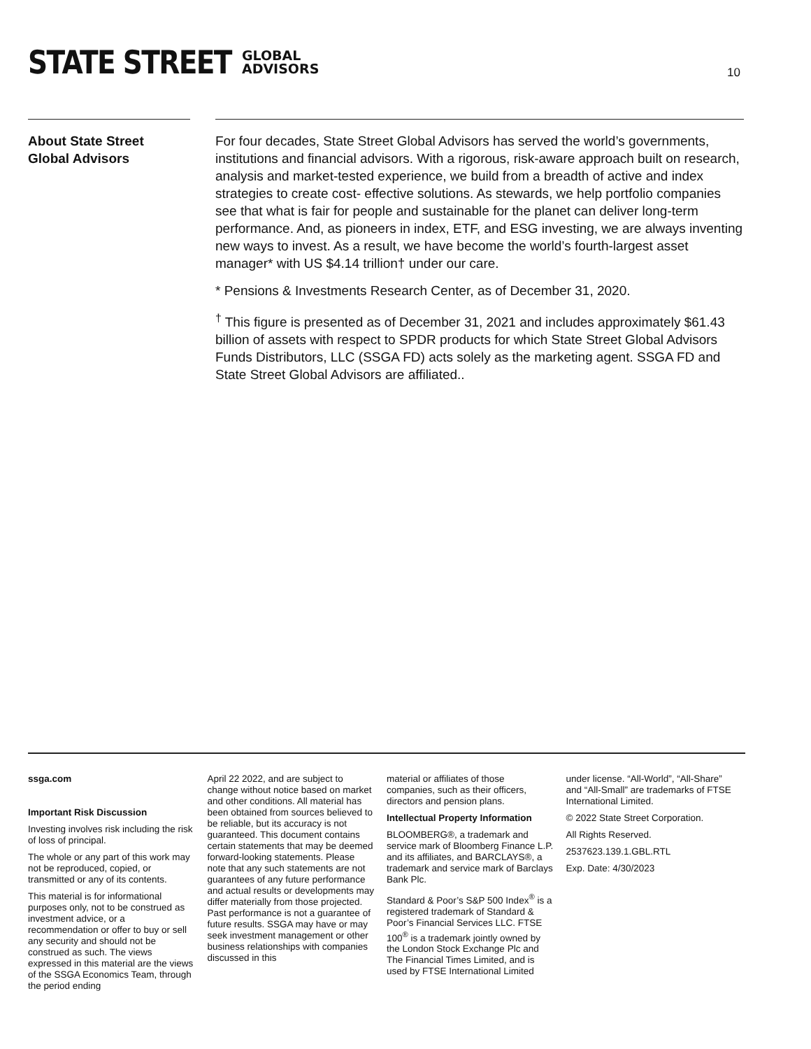STATE STREET GLOBAL
ADVISORS
10
About State Street
Global Advisors
For four decades, State Street Global Advisors has served the world’s governments, institutions and financial advisors. With a rigorous, risk-aware approach built on research, analysis and market-tested experience, we build from a breadth of active and index strategies to create cost- effective solutions. As stewards, we help portfolio companies see that what is fair for people and sustainable for the planet can deliver long-term performance. And, as pioneers in index, ETF, and ESG investing, we are always inventing new ways to invest. As a result, we have become the world’s fourth-largest asset manager* with US $4.14 trillion† under our care.
* Pensions & Investments Research Center, as of December 31, 2020.
<sup>†</sup> This figure is presented as of December 31, 2021 and includes approximately $61.43 billion of assets with respect to SPDR products for which State Street Global Advisors Funds Distributors, LLC (SSGA FD) acts solely as the marketing agent. SSGA FD and State Street Global Advisors are affiliated..
ssga.com
Important Risk Discussion
Investing involves risk including the risk of loss of principal.
The whole or any part of this work may not be reproduced, copied, or transmitted or any of its contents.
This material is for informational purposes only, not to be construed as investment advice, or a recommendation or offer to buy or sell any security and should not be construed as such. The views expressed in this material are the views of the SSGA Economics Team, through the period ending
April 22 2022, and are subject to change without notice based on market and other conditions. All material has been obtained from sources believed to be reliable, but its accuracy is not guaranteed. This document contains certain statements that may be deemed forward-looking statements. Please note that any such statements are not guarantees of any future performance and actual results or developments may differ materially from those projected. Past performance is not a guarantee of future results. SSGA may have or may seek investment management or other business relationships with companies discussed in this
material or affiliates of those companies, such as their officers, directors and pension plans.
Intellectual Property Information
BLOOMBERG®, a trademark and service mark of Bloomberg Finance L.P. and its affiliates, and BARCLAYS®, a trademark and service mark of Barclays Bank Plc.
Standard & Poor’s S&P 500 Index<sup>®</sup> is a registered trademark of Standard & Poor’s Financial Services LLC. FTSE 100<sup>®</sup> is a trademark jointly owned by the London Stock Exchange Plc and The Financial Times Limited, and is used by FTSE International Limited
under license. “All-World”, “All-Share” and “All-Small” are trademarks of FTSE International Limited.
© 2022 State Street Corporation.
All Rights Reserved.
2537623.139.1.GBL.RTL
Exp. Date: 4/30/2023